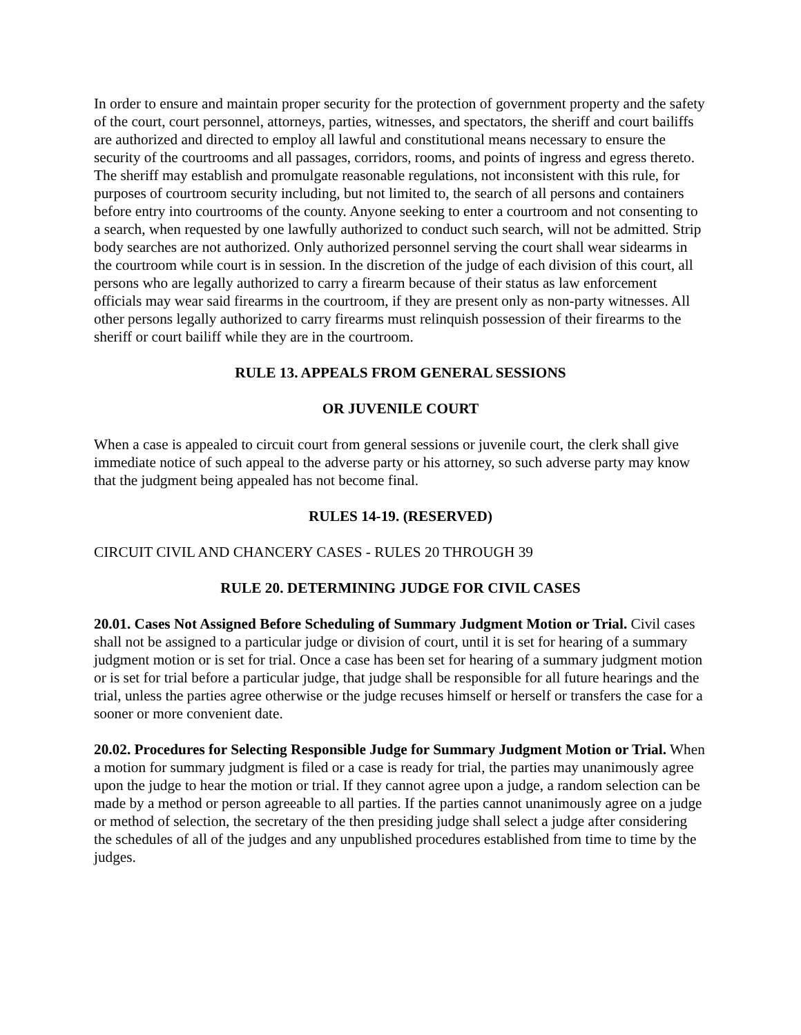In order to ensure and maintain proper security for the protection of government property and the safety of the court, court personnel, attorneys, parties, witnesses, and spectators, the sheriff and court bailiffs are authorized and directed to employ all lawful and constitutional means necessary to ensure the security of the courtrooms and all passages, corridors, rooms, and points of ingress and egress thereto. The sheriff may establish and promulgate reasonable regulations, not inconsistent with this rule, for purposes of courtroom security including, but not limited to, the search of all persons and containers before entry into courtrooms of the county. Anyone seeking to enter a courtroom and not consenting to a search, when requested by one lawfully authorized to conduct such search, will not be admitted. Strip body searches are not authorized. Only authorized personnel serving the court shall wear sidearms in the courtroom while court is in session. In the discretion of the judge of each division of this court, all persons who are legally authorized to carry a firearm because of their status as law enforcement officials may wear said firearms in the courtroom, if they are present only as non-party witnesses. All other persons legally authorized to carry firearms must relinquish possession of their firearms to the sheriff or court bailiff while they are in the courtroom.
RULE 13. APPEALS FROM GENERAL SESSIONS
OR JUVENILE COURT
When a case is appealed to circuit court from general sessions or juvenile court, the clerk shall give immediate notice of such appeal to the adverse party or his attorney, so such adverse party may know that the judgment being appealed has not become final.
RULES 14-19. (RESERVED)
CIRCUIT CIVIL AND CHANCERY CASES - RULES 20 THROUGH 39
RULE 20. DETERMINING JUDGE FOR CIVIL CASES
20.01. Cases Not Assigned Before Scheduling of Summary Judgment Motion or Trial. Civil cases shall not be assigned to a particular judge or division of court, until it is set for hearing of a summary judgment motion or is set for trial. Once a case has been set for hearing of a summary judgment motion or is set for trial before a particular judge, that judge shall be responsible for all future hearings and the trial, unless the parties agree otherwise or the judge recuses himself or herself or transfers the case for a sooner or more convenient date.
20.02. Procedures for Selecting Responsible Judge for Summary Judgment Motion or Trial. When a motion for summary judgment is filed or a case is ready for trial, the parties may unanimously agree upon the judge to hear the motion or trial. If they cannot agree upon a judge, a random selection can be made by a method or person agreeable to all parties. If the parties cannot unanimously agree on a judge or method of selection, the secretary of the then presiding judge shall select a judge after considering the schedules of all of the judges and any unpublished procedures established from time to time by the judges.